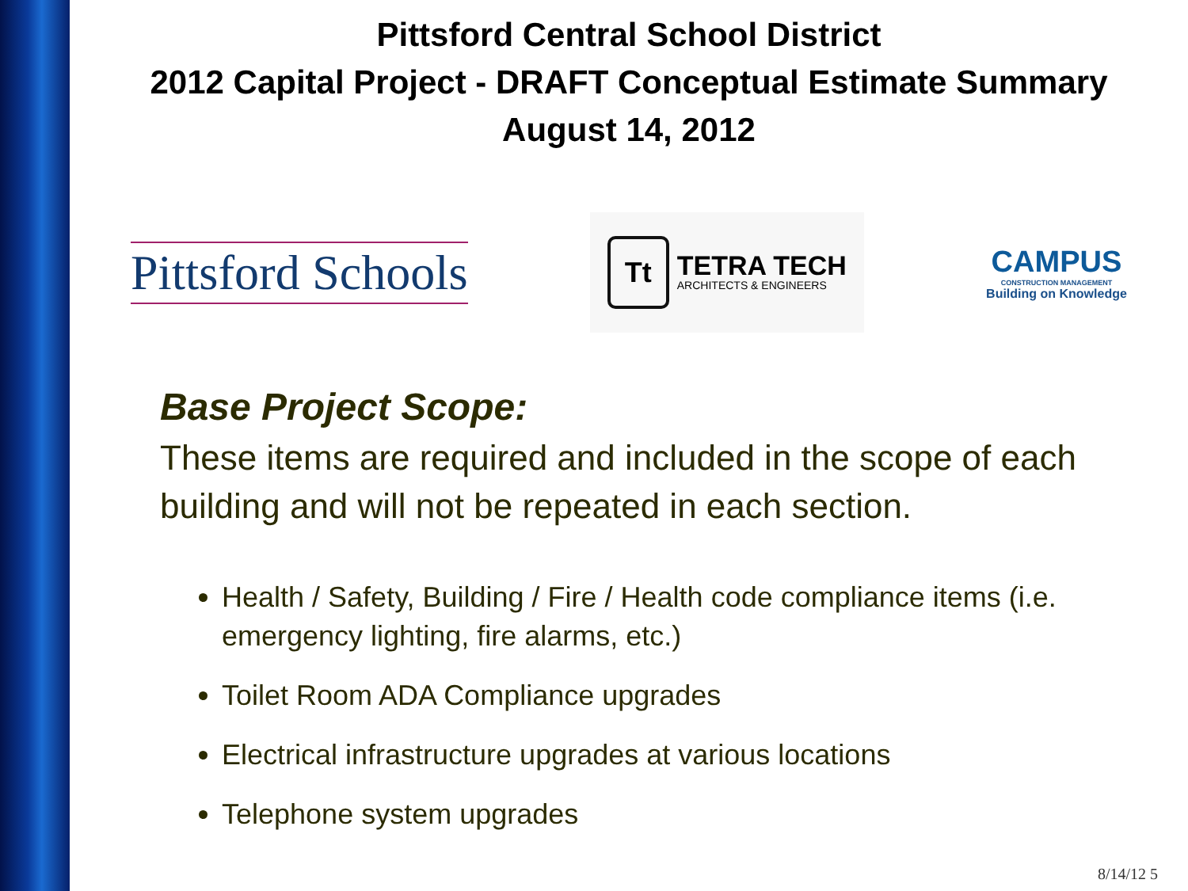Pittsford Central School District
2012 Capital Project - DRAFT Conceptual Estimate Summary
August 14, 2012
Pittsford Schools
Tt
TETRA TECH
ARCHITECTS & ENGINEERS
CAMPUS
CONSTRUCTION MANAGEMENT
Building on Knowledge
Base Project Scope:
These items are required and included in the scope of each building and will not be repeated in each section.
Health / Safety, Building / Fire / Health code compliance items (i.e. emergency lighting, fire alarms, etc.)
Toilet Room ADA Compliance upgrades
Electrical infrastructure upgrades at various locations
Telephone system upgrades
8/14/12 5